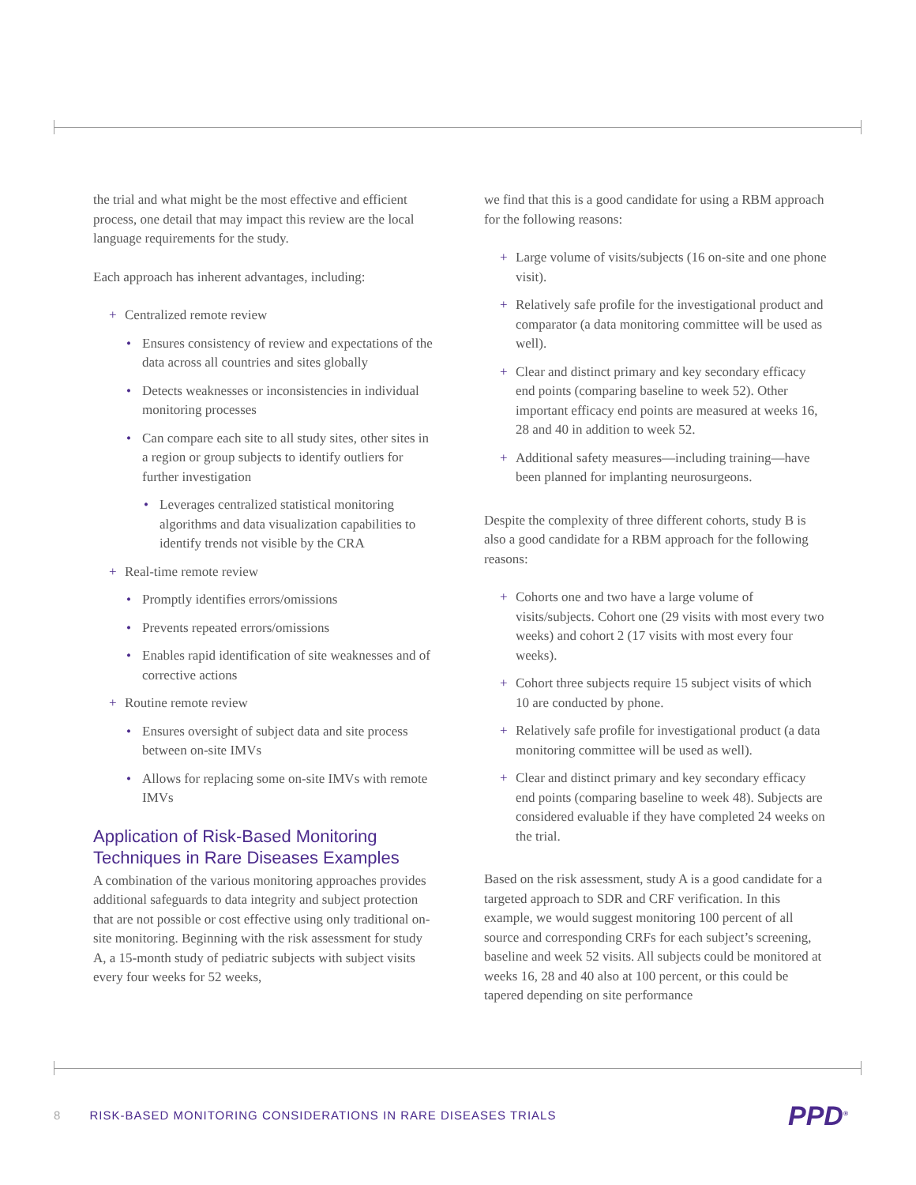the trial and what might be the most effective and efficient process, one detail that may impact this review are the local language requirements for the study.
Each approach has inherent advantages, including:
+ Centralized remote review
• Ensures consistency of review and expectations of the data across all countries and sites globally
• Detects weaknesses or inconsistencies in individual monitoring processes
• Can compare each site to all study sites, other sites in a region or group subjects to identify outliers for further investigation
• Leverages centralized statistical monitoring algorithms and data visualization capabilities to identify trends not visible by the CRA
+ Real-time remote review
• Promptly identifies errors/omissions
• Prevents repeated errors/omissions
• Enables rapid identification of site weaknesses and of corrective actions
+ Routine remote review
• Ensures oversight of subject data and site process between on-site IMVs
• Allows for replacing some on-site IMVs with remote IMVs
Application of Risk-Based Monitoring Techniques in Rare Diseases Examples
A combination of the various monitoring approaches provides additional safeguards to data integrity and subject protection that are not possible or cost effective using only traditional on-site monitoring. Beginning with the risk assessment for study A, a 15-month study of pediatric subjects with subject visits every four weeks for 52 weeks,
we find that this is a good candidate for using a RBM approach for the following reasons:
+ Large volume of visits/subjects (16 on-site and one phone visit).
+ Relatively safe profile for the investigational product and comparator (a data monitoring committee will be used as well).
+ Clear and distinct primary and key secondary efficacy end points (comparing baseline to week 52). Other important efficacy end points are measured at weeks 16, 28 and 40 in addition to week 52.
+ Additional safety measures—including training—have been planned for implanting neurosurgeons.
Despite the complexity of three different cohorts, study B is also a good candidate for a RBM approach for the following reasons:
+ Cohorts one and two have a large volume of visits/subjects. Cohort one (29 visits with most every two weeks) and cohort 2 (17 visits with most every four weeks).
+ Cohort three subjects require 15 subject visits of which 10 are conducted by phone.
+ Relatively safe profile for investigational product (a data monitoring committee will be used as well).
+ Clear and distinct primary and key secondary efficacy end points (comparing baseline to week 48). Subjects are considered evaluable if they have completed 24 weeks on the trial.
Based on the risk assessment, study A is a good candidate for a targeted approach to SDR and CRF verification. In this example, we would suggest monitoring 100 percent of all source and corresponding CRFs for each subject’s screening, baseline and week 52 visits. All subjects could be monitored at weeks 16, 28 and 40 also at 100 percent, or this could be tapered depending on site performance
8 RISK-BASED MONITORING CONSIDERATIONS IN RARE DISEASES TRIALS
PPD<sup>®</sup>